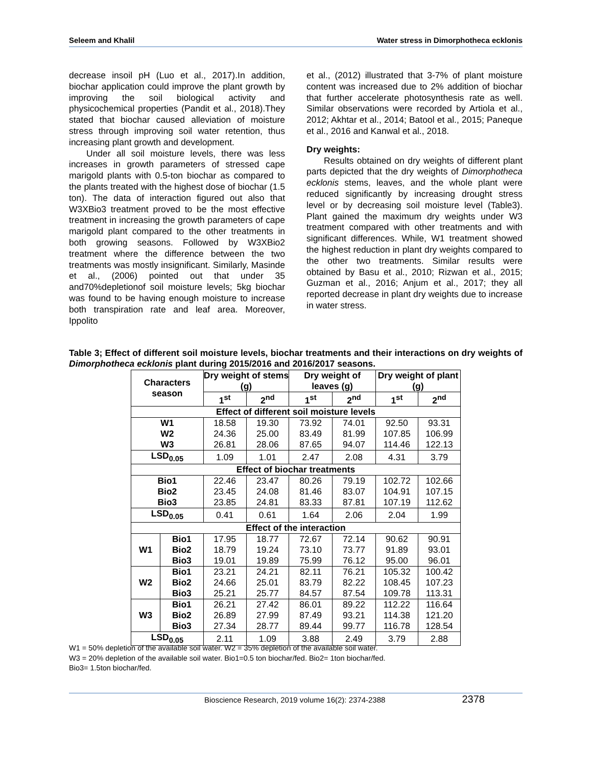Seleem and Khalil Water stress in Dimorphotheca ecklonis
decrease insoil pH (Luo et al., 2017).In addition, biochar application could improve the plant growth by improving the soil biological activity and physicochemical properties (Pandit et al., 2018).They stated that biochar caused alleviation of moisture stress through improving soil water retention, thus increasing plant growth and development.
Under all soil moisture levels, there was less increases in growth parameters of stressed cape marigold plants with 0.5-ton biochar as compared to the plants treated with the highest dose of biochar (1.5 ton). The data of interaction figured out also that W3XBio3 treatment proved to be the most effective treatment in increasing the growth parameters of cape marigold plant compared to the other treatments in both growing seasons. Followed by W3XBio2 treatment where the difference between the two treatments was mostly insignificant. Similarly, Masinde et al., (2006) pointed out that under 35 and70%depletionof soil moisture levels; 5kg biochar was found to be having enough moisture to increase both transpiration rate and leaf area. Moreover, Ippolito
et al., (2012) illustrated that 3-7% of plant moisture content was increased due to 2% addition of biochar that further accelerate photosynthesis rate as well. Similar observations were recorded by Artiola et al., 2012; Akhtar et al., 2014; Batool et al., 2015; Paneque et al., 2016 and Kanwal et al., 2018.
Dry weights:
Results obtained on dry weights of different plant parts depicted that the dry weights of Dimorphotheca ecklonis stems, leaves, and the whole plant were reduced significantly by increasing drought stress level or by decreasing soil moisture level (Table3). Plant gained the maximum dry weights under W3 treatment compared with other treatments and with significant differences. While, W1 treatment showed the highest reduction in plant dry weights compared to the other two treatments. Similar results were obtained by Basu et al., 2010; Rizwan et al., 2015; Guzman et al., 2016; Anjum et al., 2017; they all reported decrease in plant dry weights due to increase in water stress.
Table 3; Effect of different soil moisture levels, biochar treatments and their interactions on dry weights of Dimorphotheca ecklonis plant during 2015/2016 and 2016/2017 seasons.
| Characters season | | Dry weight of stems (g) | | Dry weight of leaves (g) | | Dry weight of plant (g) | |
| --- | --- | --- | --- | --- | --- | --- | --- |
| | | 1<sup>st</sup> | 2<sup>nd</sup> | 1<sup>st</sup> | 2<sup>nd</sup> | 1<sup>st</sup> | 2<sup>nd</sup> |
| Effect of different soil moisture levels | | | | | | | |
| W1 | | 18.58 | 19.30 | 73.92 | 74.01 | 92.50 | 93.31 |
| W2 | | 24.36 | 25.00 | 83.49 | 81.99 | 107.85 | 106.99 |
| W3 | | 26.81 | 28.06 | 87.65 | 94.07 | 114.46 | 122.13 |
| LSD<sub>0.05</sub> | | 1.09 | 1.01 | 2.47 | 2.08 | 4.31 | 3.79 |
| Effect of biochar treatments | | | | | | | |
| Bio1 | | 22.46 | 23.47 | 80.26 | 79.19 | 102.72 | 102.66 |
| Bio2 | | 23.45 | 24.08 | 81.46 | 83.07 | 104.91 | 107.15 |
| Bio3 | | 23.85 | 24.81 | 83.33 | 87.81 | 107.19 | 112.62 |
| LSD<sub>0.05</sub> | | 0.41 | 0.61 | 1.64 | 2.06 | 2.04 | 1.99 |
| Effect of the interaction | | | | | | | |
| W1 | Bio1 | 17.95 | 18.77 | 72.67 | 72.14 | 90.62 | 90.91 |
| | Bio2 | 18.79 | 19.24 | 73.10 | 73.77 | 91.89 | 93.01 |
| | Bio3 | 19.01 | 19.89 | 75.99 | 76.12 | 95.00 | 96.01 |
| W2 | Bio1 | 23.21 | 24.21 | 82.11 | 76.21 | 105.32 | 100.42 |
| | Bio2 | 24.66 | 25.01 | 83.79 | 82.22 | 108.45 | 107.23 |
| | Bio3 | 25.21 | 25.77 | 84.57 | 87.54 | 109.78 | 113.31 |
| W3 | Bio1 | 26.21 | 27.42 | 86.01 | 89.22 | 112.22 | 116.64 |
| | Bio2 | 26.89 | 27.99 | 87.49 | 93.21 | 114.38 | 121.20 |
| | Bio3 | 27.34 | 28.77 | 89.44 | 99.77 | 116.78 | 128.54 |
| LSD<sub>0.05</sub> | | 2.11 | 1.09 | 3.88 | 2.49 | 3.79 | 2.88 |
W1 = 50% depletion of the available soil water. W2 = 35% depletion of the available soil water.
W3 = 20% depletion of the available soil water. Bio1=0.5 ton biochar/fed. Bio2= 1ton biochar/fed.
Bio3= 1.5ton biochar/fed.
Bioscience Research, 2019 volume 16(2): 2374-2388 2378